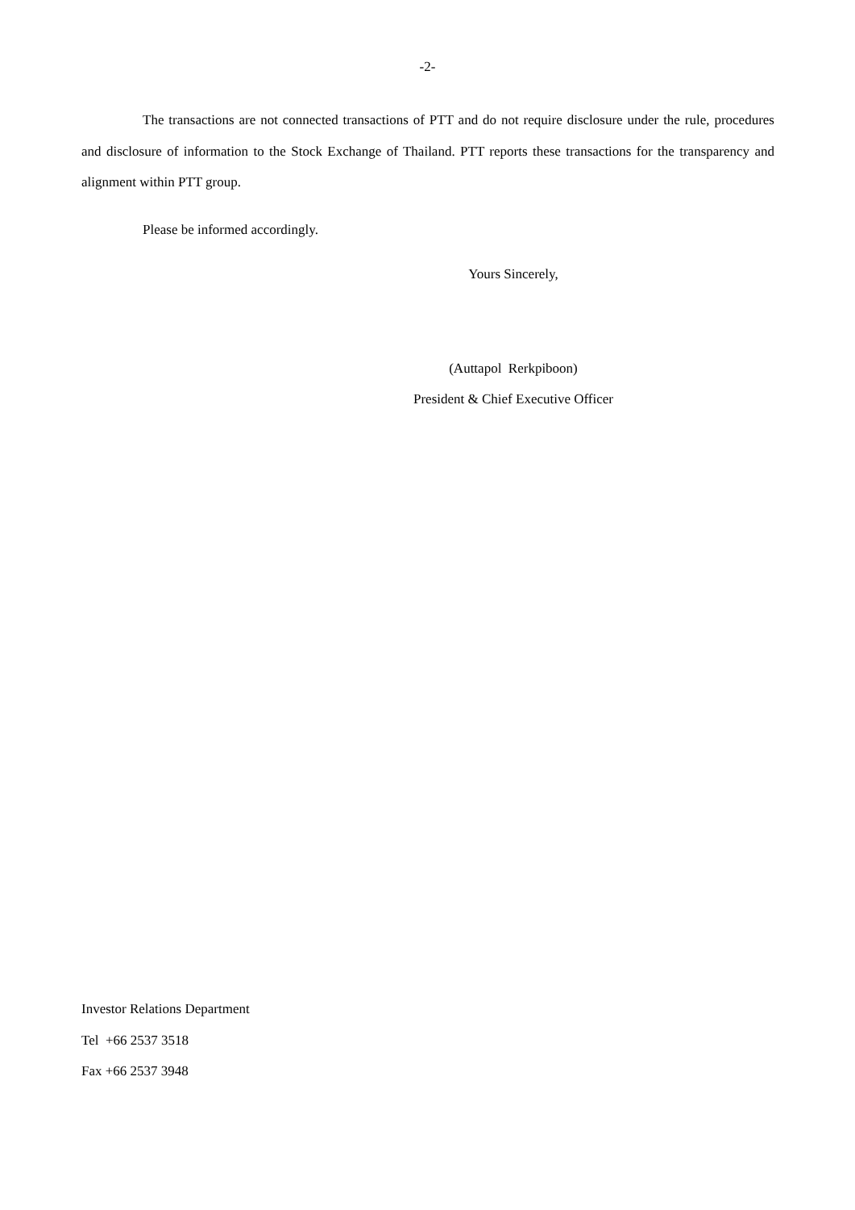-2-
The transactions are not connected transactions of PTT and do not require disclosure under the rule, procedures and disclosure of information to the Stock Exchange of Thailand. PTT reports these transactions for the transparency and alignment within PTT group.
Please be informed accordingly.
Yours Sincerely,
(Auttapol Rerkpiboon)
President & Chief Executive Officer
Investor Relations Department
Tel +66 2537 3518
Fax +66 2537 3948